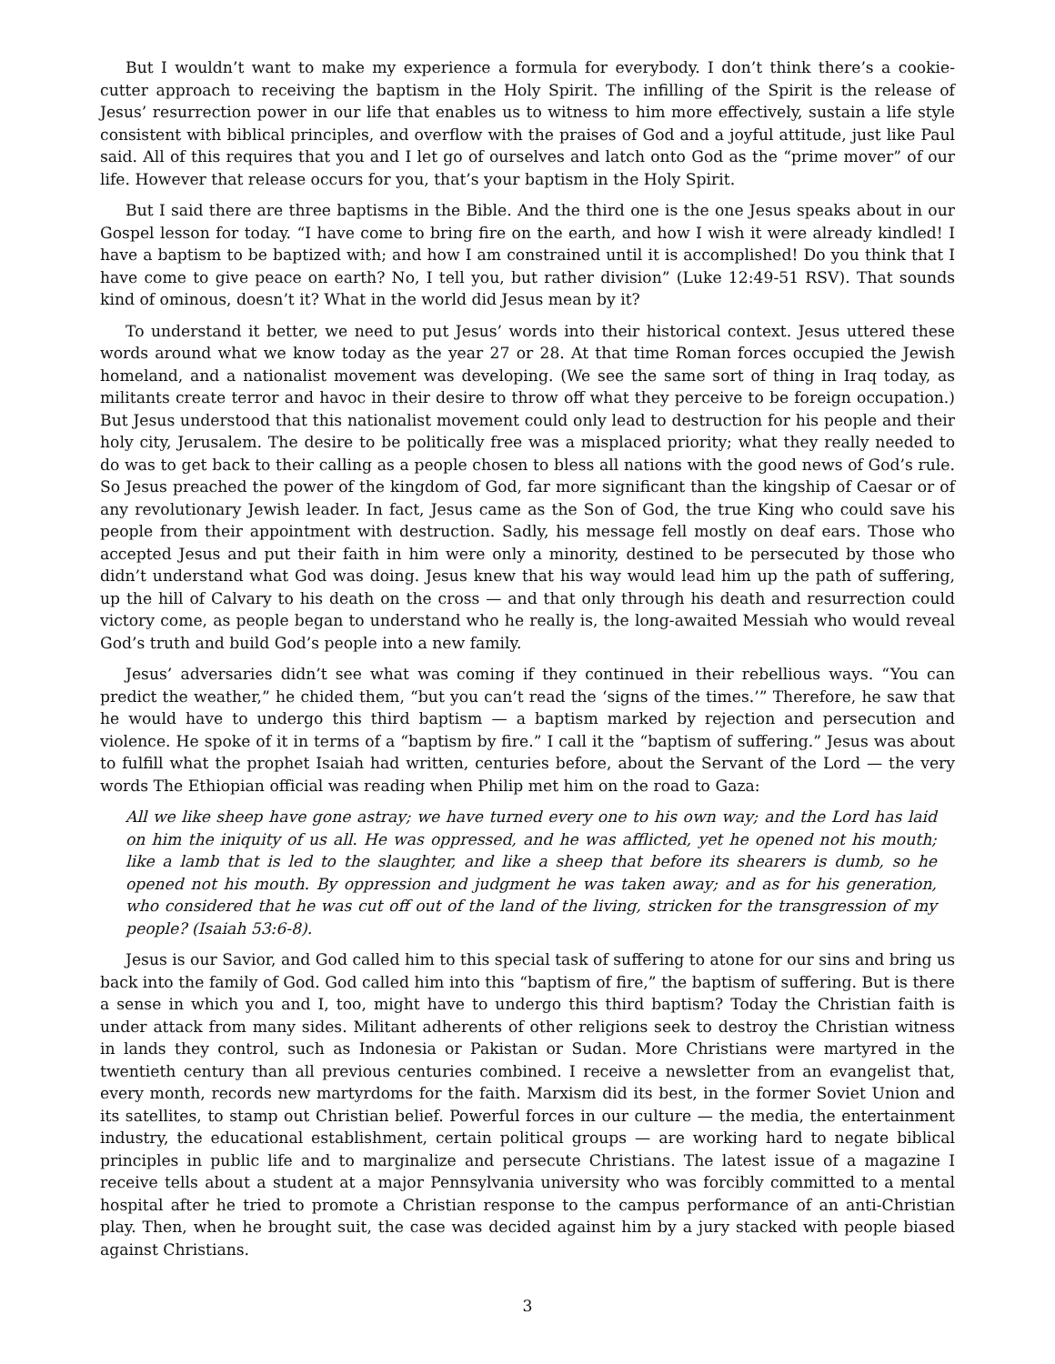But I wouldn’t want to make my experience a formula for everybody. I don’t think there’s a cookie-cutter approach to receiving the baptism in the Holy Spirit. The infilling of the Spirit is the release of Jesus’ resurrection power in our life that enables us to witness to him more effectively, sustain a life style consistent with biblical principles, and overflow with the praises of God and a joyful attitude, just like Paul said. All of this requires that you and I let go of ourselves and latch onto God as the “prime mover” of our life. However that release occurs for you, that’s your baptism in the Holy Spirit.
But I said there are three baptisms in the Bible. And the third one is the one Jesus speaks about in our Gospel lesson for today. “I have come to bring fire on the earth, and how I wish it were already kindled! I have a baptism to be baptized with; and how I am constrained until it is accomplished! Do you think that I have come to give peace on earth? No, I tell you, but rather division” (Luke 12:49-51 RSV). That sounds kind of ominous, doesn’t it? What in the world did Jesus mean by it?
To understand it better, we need to put Jesus’ words into their historical context. Jesus uttered these words around what we know today as the year 27 or 28. At that time Roman forces occupied the Jewish homeland, and a nationalist movement was developing. (We see the same sort of thing in Iraq today, as militants create terror and havoc in their desire to throw off what they perceive to be foreign occupation.) But Jesus understood that this nationalist movement could only lead to destruction for his people and their holy city, Jerusalem. The desire to be politically free was a misplaced priority; what they really needed to do was to get back to their calling as a people chosen to bless all nations with the good news of God’s rule. So Jesus preached the power of the kingdom of God, far more significant than the kingship of Caesar or of any revolutionary Jewish leader. In fact, Jesus came as the Son of God, the true King who could save his people from their appointment with destruction. Sadly, his message fell mostly on deaf ears. Those who accepted Jesus and put their faith in him were only a minority, destined to be persecuted by those who didn’t understand what God was doing. Jesus knew that his way would lead him up the path of suffering, up the hill of Calvary to his death on the cross — and that only through his death and resurrection could victory come, as people began to understand who he really is, the long-awaited Messiah who would reveal God’s truth and build God’s people into a new family.
Jesus’ adversaries didn’t see what was coming if they continued in their rebellious ways. “You can predict the weather,” he chided them, “but you can’t read the ‘signs of the times.’” Therefore, he saw that he would have to undergo this third baptism — a baptism marked by rejection and persecution and violence. He spoke of it in terms of a “baptism by fire.” I call it the “baptism of suffering.” Jesus was about to fulfill what the prophet Isaiah had written, centuries before, about the Servant of the Lord — the very words The Ethiopian official was reading when Philip met him on the road to Gaza:
All we like sheep have gone astray; we have turned every one to his own way; and the Lord has laid on him the iniquity of us all. He was oppressed, and he was afflicted, yet he opened not his mouth; like a lamb that is led to the slaughter, and like a sheep that before its shearers is dumb, so he opened not his mouth. By oppression and judgment he was taken away; and as for his generation, who considered that he was cut off out of the land of the living, stricken for the transgression of my people? (Isaiah 53:6-8).
Jesus is our Savior, and God called him to this special task of suffering to atone for our sins and bring us back into the family of God. God called him into this “baptism of fire,” the baptism of suffering. But is there a sense in which you and I, too, might have to undergo this third baptism? Today the Christian faith is under attack from many sides. Militant adherents of other religions seek to destroy the Christian witness in lands they control, such as Indonesia or Pakistan or Sudan. More Christians were martyred in the twentieth century than all previous centuries combined. I receive a newsletter from an evangelist that, every month, records new martyrdoms for the faith. Marxism did its best, in the former Soviet Union and its satellites, to stamp out Christian belief. Powerful forces in our culture — the media, the entertainment industry, the educational establishment, certain political groups — are working hard to negate biblical principles in public life and to marginalize and persecute Christians. The latest issue of a magazine I receive tells about a student at a major Pennsylvania university who was forcibly committed to a mental hospital after he tried to promote a Christian response to the campus performance of an anti-Christian play. Then, when he brought suit, the case was decided against him by a jury stacked with people biased against Christians.
3